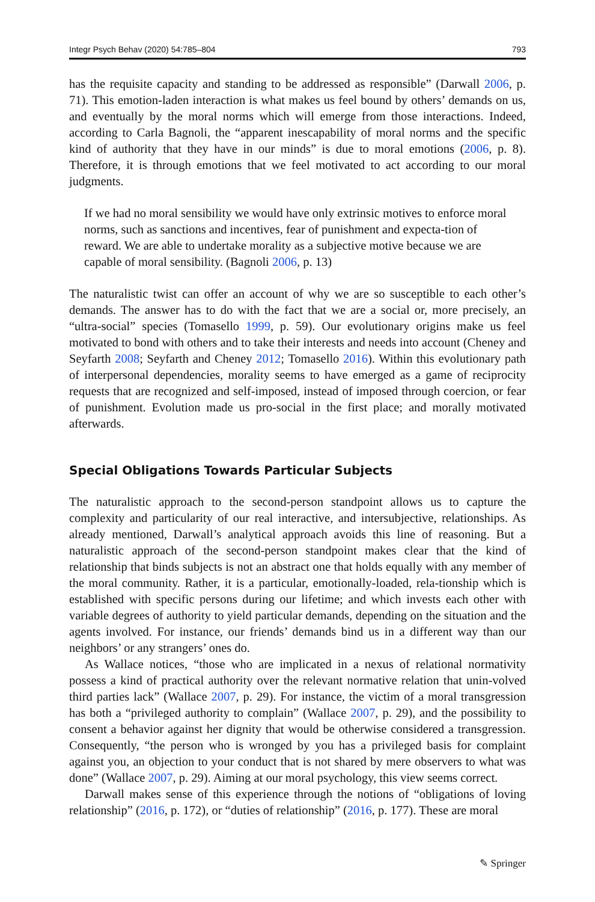Integr Psych Behav (2020) 54:785–804 793
has the requisite capacity and standing to be addressed as responsible” (Darwall 2006, p. 71). This emotion-laden interaction is what makes us feel bound by others’ demands on us, and eventually by the moral norms which will emerge from those interactions. Indeed, according to Carla Bagnoli, the “apparent inescapability of moral norms and the specific kind of authority that they have in our minds” is due to moral emotions (2006, p. 8). Therefore, it is through emotions that we feel motivated to act according to our moral judgments.
If we had no moral sensibility we would have only extrinsic motives to enforce moral norms, such as sanctions and incentives, fear of punishment and expecta-tion of reward. We are able to undertake morality as a subjective motive because we are capable of moral sensibility. (Bagnoli 2006, p. 13)
The naturalistic twist can offer an account of why we are so susceptible to each other’s demands. The answer has to do with the fact that we are a social or, more precisely, an “ultra-social” species (Tomasello 1999, p. 59). Our evolutionary origins make us feel motivated to bond with others and to take their interests and needs into account (Cheney and Seyfarth 2008; Seyfarth and Cheney 2012; Tomasello 2016). Within this evolutionary path of interpersonal dependencies, morality seems to have emerged as a game of reciprocity requests that are recognized and self-imposed, instead of imposed through coercion, or fear of punishment. Evolution made us pro-social in the first place; and morally motivated afterwards.
Special Obligations Towards Particular Subjects
The naturalistic approach to the second-person standpoint allows us to capture the complexity and particularity of our real interactive, and intersubjective, relationships. As already mentioned, Darwall’s analytical approach avoids this line of reasoning. But a naturalistic approach of the second-person standpoint makes clear that the kind of relationship that binds subjects is not an abstract one that holds equally with any member of the moral community. Rather, it is a particular, emotionally-loaded, rela-tionship which is established with specific persons during our lifetime; and which invests each other with variable degrees of authority to yield particular demands, depending on the situation and the agents involved. For instance, our friends’ demands bind us in a different way than our neighbors’ or any strangers’ ones do.
As Wallace notices, “those who are implicated in a nexus of relational normativity possess a kind of practical authority over the relevant normative relation that unin-volved third parties lack” (Wallace 2007, p. 29). For instance, the victim of a moral transgression has both a “privileged authority to complain” (Wallace 2007, p. 29), and the possibility to consent a behavior against her dignity that would be otherwise considered a transgression. Consequently, “the person who is wronged by you has a privileged basis for complaint against you, an objection to your conduct that is not shared by mere observers to what was done” (Wallace 2007, p. 29). Aiming at our moral psychology, this view seems correct.
Darwall makes sense of this experience through the notions of “obligations of loving relationship” (2016, p. 172), or “duties of relationship” (2016, p. 177). These are moral
✎ Springer